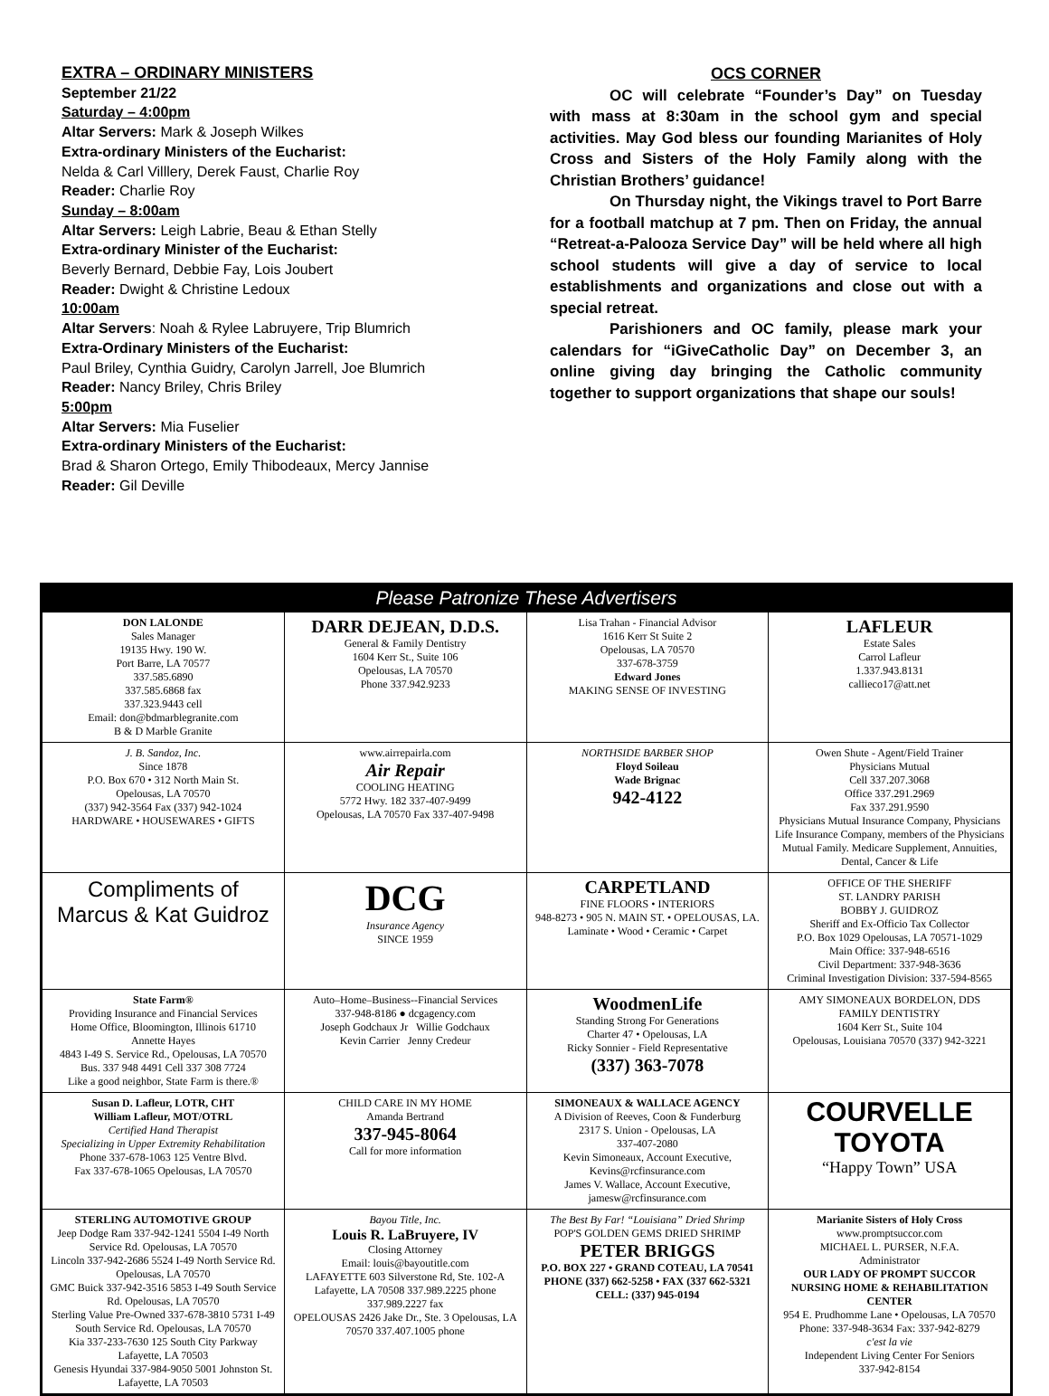EXTRA – ORDINARY MINISTERS
September 21/22
Saturday – 4:00pm
Altar Servers: Mark & Joseph Wilkes
Extra-ordinary Ministers of the Eucharist:
Nelda & Carl Villlery, Derek Faust, Charlie Roy
Reader: Charlie Roy
Sunday – 8:00am
Altar Servers: Leigh Labrie, Beau & Ethan Stelly
Extra-ordinary Minister of the Eucharist:
Beverly Bernard, Debbie Fay, Lois Joubert
Reader: Dwight & Christine Ledoux
10:00am
Altar Servers: Noah & Rylee Labruyere, Trip Blumrich
Extra-Ordinary Ministers of the Eucharist:
Paul Briley, Cynthia Guidry, Carolyn Jarrell, Joe Blumrich
Reader: Nancy Briley, Chris Briley
5:00pm
Altar Servers: Mia Fuselier
Extra-ordinary Ministers of the Eucharist:
Brad & Sharon Ortego, Emily Thibodeaux, Mercy Jannise
Reader: Gil Deville
OCS CORNER
OC will celebrate “Founder’s Day” on Tuesday with mass at 8:30am in the school gym and special activities. May God bless our founding Marianites of Holy Cross and Sisters of the Holy Family along with the Christian Brothers’ guidance!
On Thursday night, the Vikings travel to Port Barre for a football matchup at 7 pm. Then on Friday, the annual “Retreat-a-Palooza Service Day” will be held where all high school students will give a day of service to local establishments and organizations and close out with a special retreat.
Parishioners and OC family, please mark your calendars for “iGiveCatholic Day” on December 3, an online giving day bringing the Catholic community together to support organizations that shape our souls!
Please Patronize These Advertisers
| DON LALONDE Sales Manager 19135 Hwy. 190 W. Port Barre, LA 70577 337.585.6890 337.585.6868 fax 337.323.9443 cell Email: don@bdmarblegranite.com B & D Marble Granite | DARR DEJEAN, D.D.S. General & Family Dentistry 1604 Kerr St., Suite 106 Opelousas, LA 70570 Phone 337.942.9233 | Lisa Trahan - Financial Advisor 1616 Kerr St Suite 2 Opelousas, LA 70570 337-678-3759 Edward Jones MAKING SENSE OF INVESTING | LAFLEUR Estate Sales Carrol Lafleur 1.337.943.8131 callieco17@att.net |
| J. B. Sandoz, Inc. Since 1878 P.O. Box 670 • 312 North Main St. Opelousas, LA 70570 (337) 942-3564 Fax (337) 942-1024 HARDWARE • HOUSEWARES • GIFTS | www.airrepairla.com Air Repair COOLING HEATING 5772 Hwy. 182 337-407-9499 Opelousas, LA 70570 Fax 337-407-9498 | NORTHSIDE BARBER SHOP Floyd Soileau Wade Brignac 942-4122 | Owen Shute - Agent/Field Trainer Physicians Mutual Cell 337.207.3068 Office 337.291.2969 Fax 337.291.9590 Physicians Mutual Insurance Company, Physicians Life Insurance Company, members of the Physicians Mutual Family. Medicare Supplement, Annuities, Dental, Cancer & Life |
| Compliments of Marcus & Kat Guidroz | DCG Insurance Agency SINCE 1959 | CARPETLAND FINE FLOORS • INTERIORS 948-8273 • 905 N. MAIN ST. • OPELOUSAS, LA. Laminate • Wood • Ceramic • Carpet | OFFICE OF THE SHERIFF ST. LANDRY PARISH BOBBY J. GUIDROZ Sheriff and Ex-Officio Tax Collector P.O. Box 1029 Opelousas, LA 70571-1029 Main Office: 337-948-6516 Civil Department: 337-948-3636 Criminal Investigation Division: 337-594-8565 |
| State Farm® Providing Insurance and Financial Services Home Office, Bloomington, Illinois 61710 Annette Hayes 4843 I-49 S. Service Rd., Opelousas, LA 70570 Bus. 337 948 4491 Cell 337 308 7724 Like a good neighbor, State Farm is there.® | Auto–Home–Business--Financial Services 337-948-8186 ● dcgagency.com Joseph Godchaux Jr Willie Godchaux Kevin Carrier Jenny Credeur | WoodmenLife Standing Strong For Generations Charter 47 • Opelousas, LA Ricky Sonnier - Field Representative (337) 363-7078 | AMY SIMONEAUX BORDELON, DDS FAMILY DENTISTRY 1604 Kerr St., Suite 104 Opelousas, Louisiana 70570 (337) 942-3221 |
| Susan D. Lafleur, LOTR, CHT William Lafleur, MOT/OTRL Certified Hand Therapist Specializing in Upper Extremity Rehabilitation Phone 337-678-1063 125 Ventre Blvd. Fax 337-678-1065 Opelousas, LA 70570 | CHILD CARE IN MY HOME Amanda Bertrand 337-945-8064 Call for more information | SIMONEAUX & WALLACE AGENCY A Division of Reeves, Coon & Funderburg 2317 S. Union - Opelousas, LA 337-407-2080 Kevin Simoneaux, Account Executive, Kevins@rcfinsurance.com James V. Wallace, Account Executive, jamesw@rcfinsurance.com | COURVELLE TOYOTA “Happy Town” USA |
| STERLING AUTOMOTIVE GROUP Jeep Dodge Ram 337-942-1241 5504 I-49 North Service Rd. Opelousas, LA 70570 Lincoln 337-942-2686 5524 I-49 North Service Rd. Opelousas, LA 70570 GMC Buick 337-942-3516 5853 I-49 South Service Rd. Opelousas, LA 70570 Sterling Value Pre-Owned 337-678-3810 5731 I-49 South Service Rd. Opelousas, LA 70570 Kia 337-233-7630 125 South City Parkway Lafayette, LA 70503 Genesis Hyundai 337-984-9050 5001 Johnston St. Lafayette, LA 70503 | Bayou Title, Inc. Louis R. LaBruyere, IV Closing Attorney Email: louis@bayoutitle.com LAFAYETTE 603 Silverstone Rd, Ste. 102-A Lafayette, LA 70508 337.989.2225 phone 337.989.2227 fax OPELOUSAS 2426 Jake Dr., Ste. 3 Opelousas, LA 70570 337.407.1005 phone | The Best By Far! “Louisiana” Dried Shrimp POP'S GOLDEN GEMS DRIED SHRIMP PETER BRIGGS P.O. BOX 227 • GRAND COTEAU, LA 70541 PHONE (337) 662-5258 • FAX (337 662-5321 CELL: (337) 945-0194 | Marianite Sisters of Holy Cross www.promptsuccor.com MICHAEL L. PURSER, N.F.A. Administrator OUR LADY OF PROMPT SUCCOR NURSING HOME & REHABILITATION CENTER 954 E. Prudhomme Lane • Opelousas, LA 70570 Phone: 337-948-3634 Fax: 337-942-8279 c'est la vie Independent Living Center For Seniors 337-942-8154 |